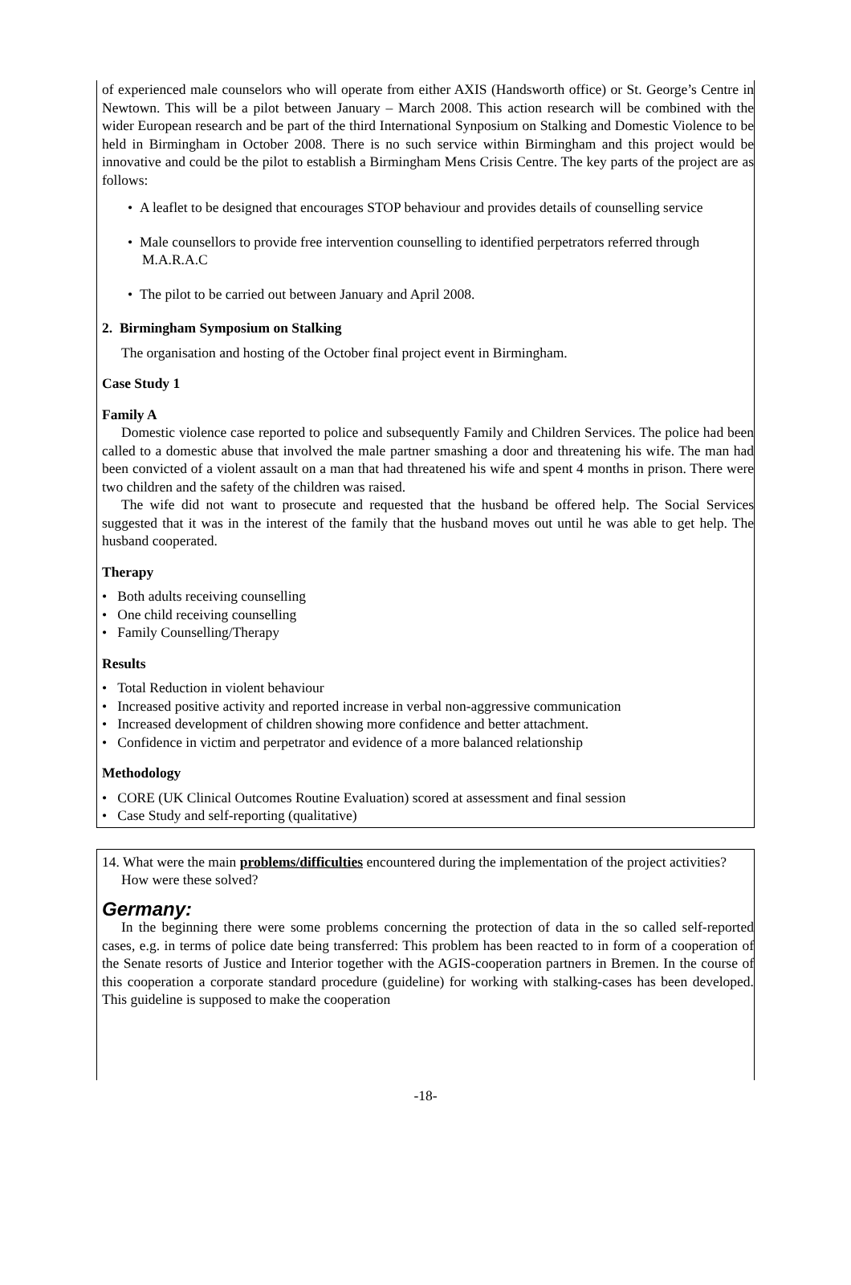of experienced male counselors who will operate from either AXIS (Handsworth office) or St. George’s Centre in Newtown. This will be a pilot between January – March 2008. This action research will be combined with the wider European research and be part of the third International Synposium on Stalking and Domestic Violence to be held in Birmingham in October 2008. There is no such service within Birmingham and this project would be innovative and could be the pilot to establish a Birmingham Mens Crisis Centre. The key parts of the project are as follows:
• A leaflet to be designed that encourages STOP behaviour and provides details of counselling service
• Male counsellors to provide free intervention counselling to identified perpetrators referred through M.A.R.A.C
• The pilot to be carried out between January and April 2008.
2. Birmingham Symposium on Stalking
The organisation and hosting of the October final project event in Birmingham.
Case Study 1
Family A
Domestic violence case reported to police and subsequently Family and Children Services. The police had been called to a domestic abuse that involved the male partner smashing a door and threatening his wife. The man had been convicted of a violent assault on a man that had threatened his wife and spent 4 months in prison. There were two children and the safety of the children was raised.
The wife did not want to prosecute and requested that the husband be offered help. The Social Services suggested that it was in the interest of the family that the husband moves out until he was able to get help. The husband cooperated.
Therapy
• Both adults receiving counselling
• One child receiving counselling
• Family Counselling/Therapy
Results
• Total Reduction in violent behaviour
• Increased positive activity and reported increase in verbal non-aggressive communication
• Increased development of children showing more confidence and better attachment.
• Confidence in victim and perpetrator and evidence of a more balanced relationship
Methodology
• CORE (UK Clinical Outcomes Routine Evaluation) scored at assessment and final session
• Case Study and self-reporting (qualitative)
14. What were the main problems/difficulties encountered during the implementation of the project activities? How were these solved?
Germany:
In the beginning there were some problems concerning the protection of data in the so called self-reported cases, e.g. in terms of police date being transferred: This problem has been reacted to in form of a cooperation of the Senate resorts of Justice and Interior together with the AGIS-cooperation partners in Bremen. In the course of this cooperation a corporate standard procedure (guideline) for working with stalking-cases has been developed. This guideline is supposed to make the cooperation
-18-